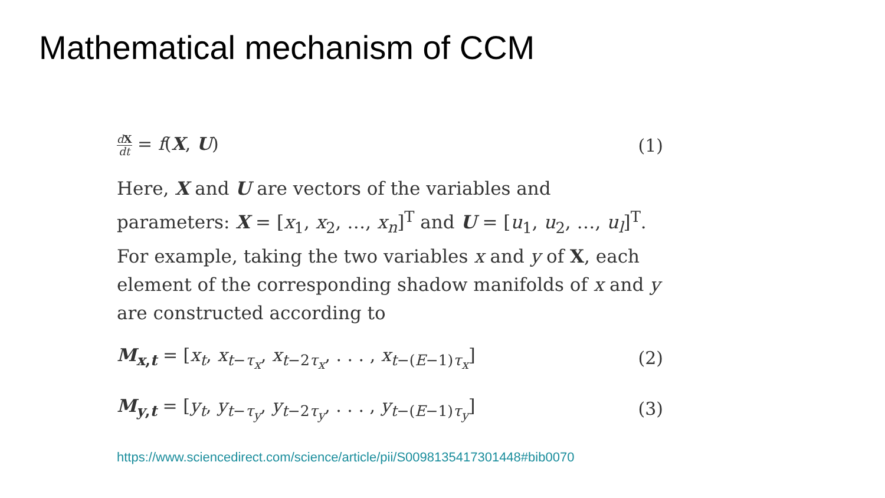Mathematical mechanism of CCM
dX dt = f(X, U) (1)
Here, X and U are vectors of the variables and parameters: X = [x<sub>1</sub>, x<sub>2</sub>, …, x<sub>n</sub>]<sup>T</sup> and U = [u<sub>1</sub>, u<sub>2</sub>, …, u<sub>l</sub>]<sup>T</sup>. For example, taking the two variables x and y of X, each element of the corresponding shadow manifolds of x and y are constructed according to
M<sub>x,t</sub> = [x<sub>t</sub>, x<sub>t−τ<sub>x</sub></sub>, x<sub>t−2τ<sub>x</sub></sub>, . . . , x<sub>t−(E−1)τ<sub>x</sub></sub>] (2)
M<sub>y,t</sub> = [y<sub>t</sub>, y<sub>t−τ<sub>y</sub></sub>, y<sub>t−2τ<sub>y</sub></sub>, . . . , y<sub>t−(E−1)τ<sub>y</sub></sub>] (3)
https://www.sciencedirect.com/science/article/pii/S0098135417301448#bib0070